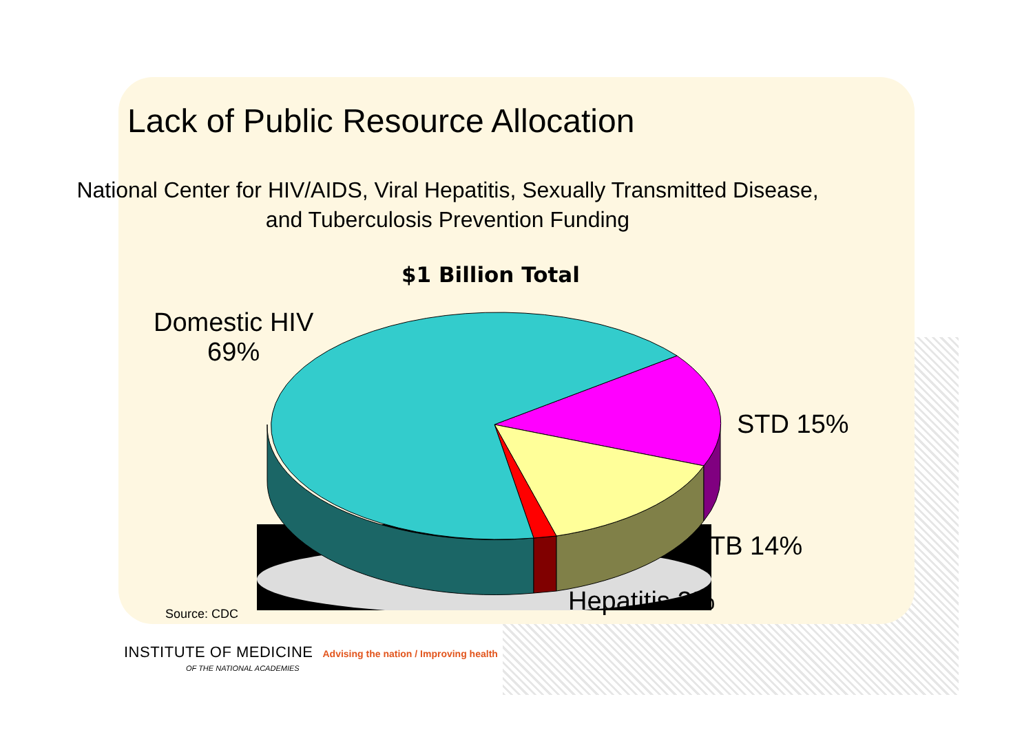Lack of Public Resource Allocation
National Center for HIV/AIDS, Viral Hepatitis, Sexually Transmitted Disease, and Tuberculosis Prevention Funding
$1 Billion Total
Domestic HIV
69%
STD 15%
TB 14%
Hepatitis 2%
Source: CDC
INSTITUTE OF MEDICINE Advising the nation / Improving health
OF THE NATIONAL ACADEMIES